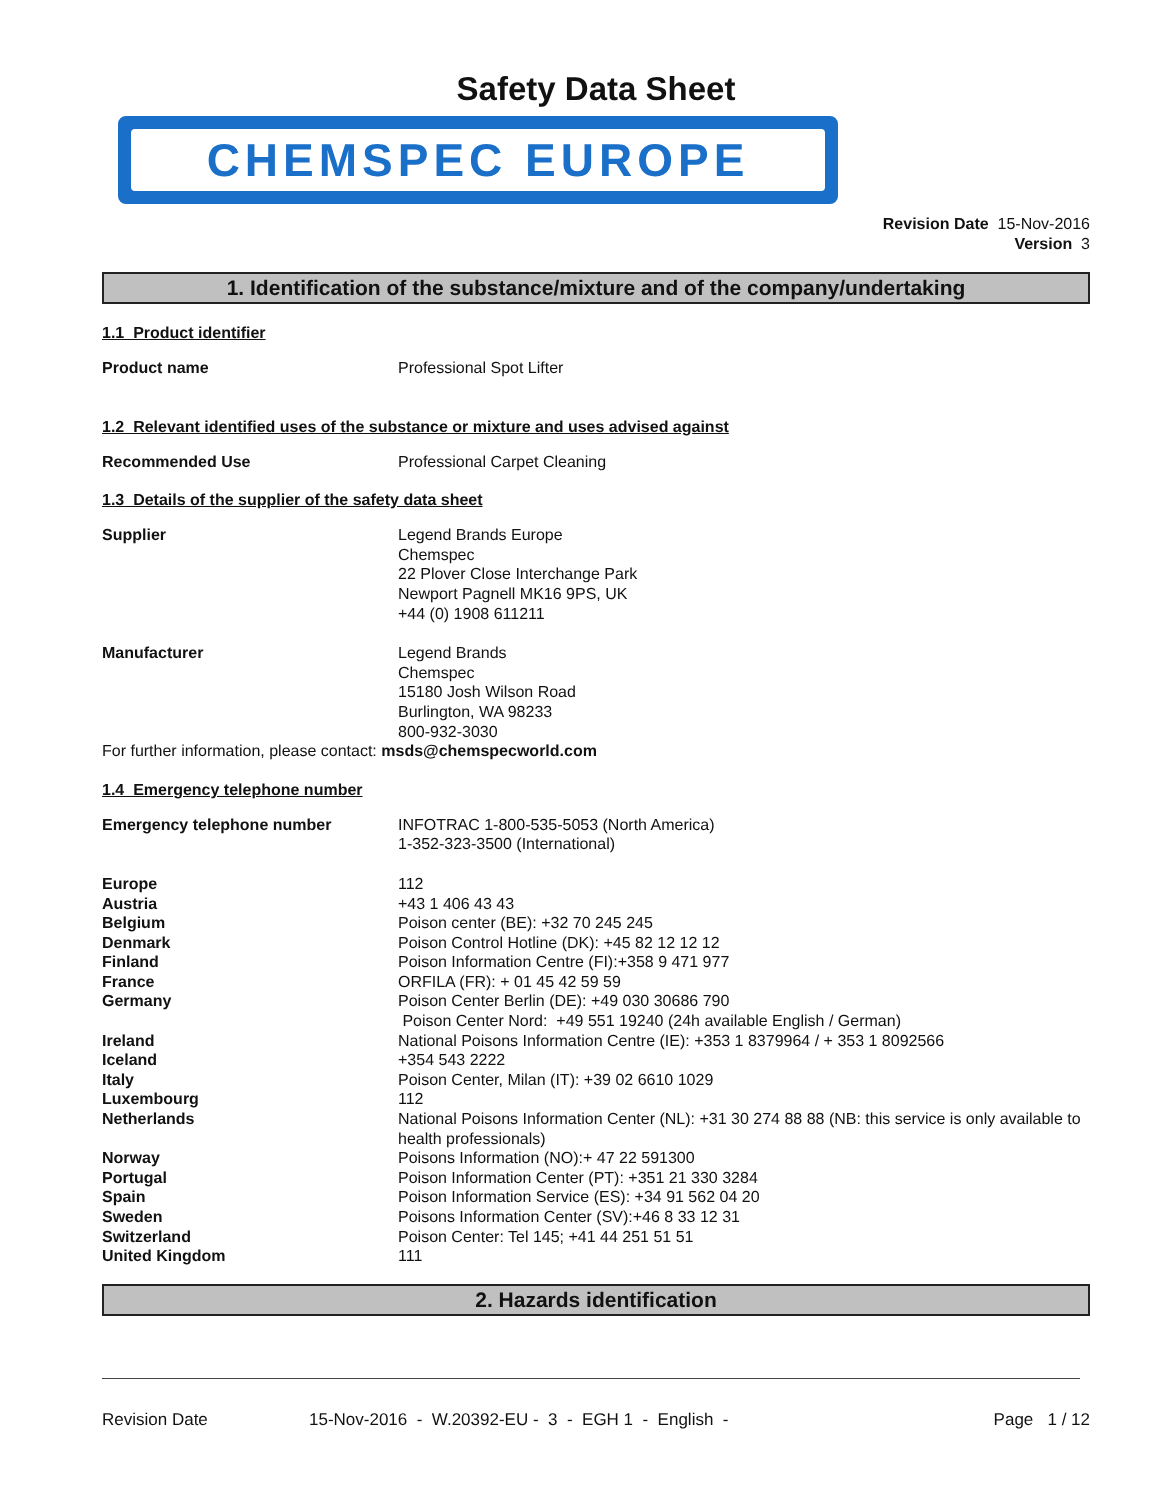Safety Data Sheet
CHEMSPEC EUROPE
Revision Date 15-Nov-2016
Version 3
1. Identification of the substance/mixture and of the company/undertaking
1.1 Product identifier
Product name Professional Spot Lifter
1.2 Relevant identified uses of the substance or mixture and uses advised against
Recommended Use Professional Carpet Cleaning
1.3 Details of the supplier of the safety data sheet
Supplier Legend Brands Europe
Chemspec
22 Plover Close Interchange Park
Newport Pagnell MK16 9PS, UK
+44 (0) 1908 611211
Manufacturer Legend Brands
Chemspec
15180 Josh Wilson Road
Burlington, WA 98233
800-932-3030
For further information, please contact: msds@chemspecworld.com
1.4 Emergency telephone number
Emergency telephone number INFOTRAC 1-800-535-5053 (North America)
1-352-323-3500 (International)
Europe
Austria
Belgium
Denmark
Finland
France
Germany
Ireland
Iceland
Italy
Luxembourg
Netherlands
Norway
Portugal
Spain
Sweden
Switzerland
United Kingdom
112
+43 1 406 43 43
Poison center (BE): +32 70 245 245
Poison Control Hotline (DK): +45 82 12 12 12
Poison Information Centre (FI):+358 9 471 977
ORFILA (FR): + 01 45 42 59 59
Poison Center Berlin (DE): +49 030 30686 790
Poison Center Nord: +49 551 19240 (24h available English / German)
National Poisons Information Centre (IE): +353 1 8379964 / + 353 1 8092566
+354 543 2222
Poison Center, Milan (IT): +39 02 6610 1029
112
National Poisons Information Center (NL): +31 30 274 88 88 (NB: this service is only available to health professionals)
Poisons Information (NO):+ 47 22 591300
Poison Information Center (PT): +351 21 330 3284
Poison Information Service (ES): +34 91 562 04 20
Poisons Information Center (SV):+46 8 33 12 31
Poison Center: Tel 145; +41 44 251 51 51
111
2. Hazards identification
Revision Date 15-Nov-2016 - W.20392-EU - 3 - EGH 1 - English - Page 1 / 12